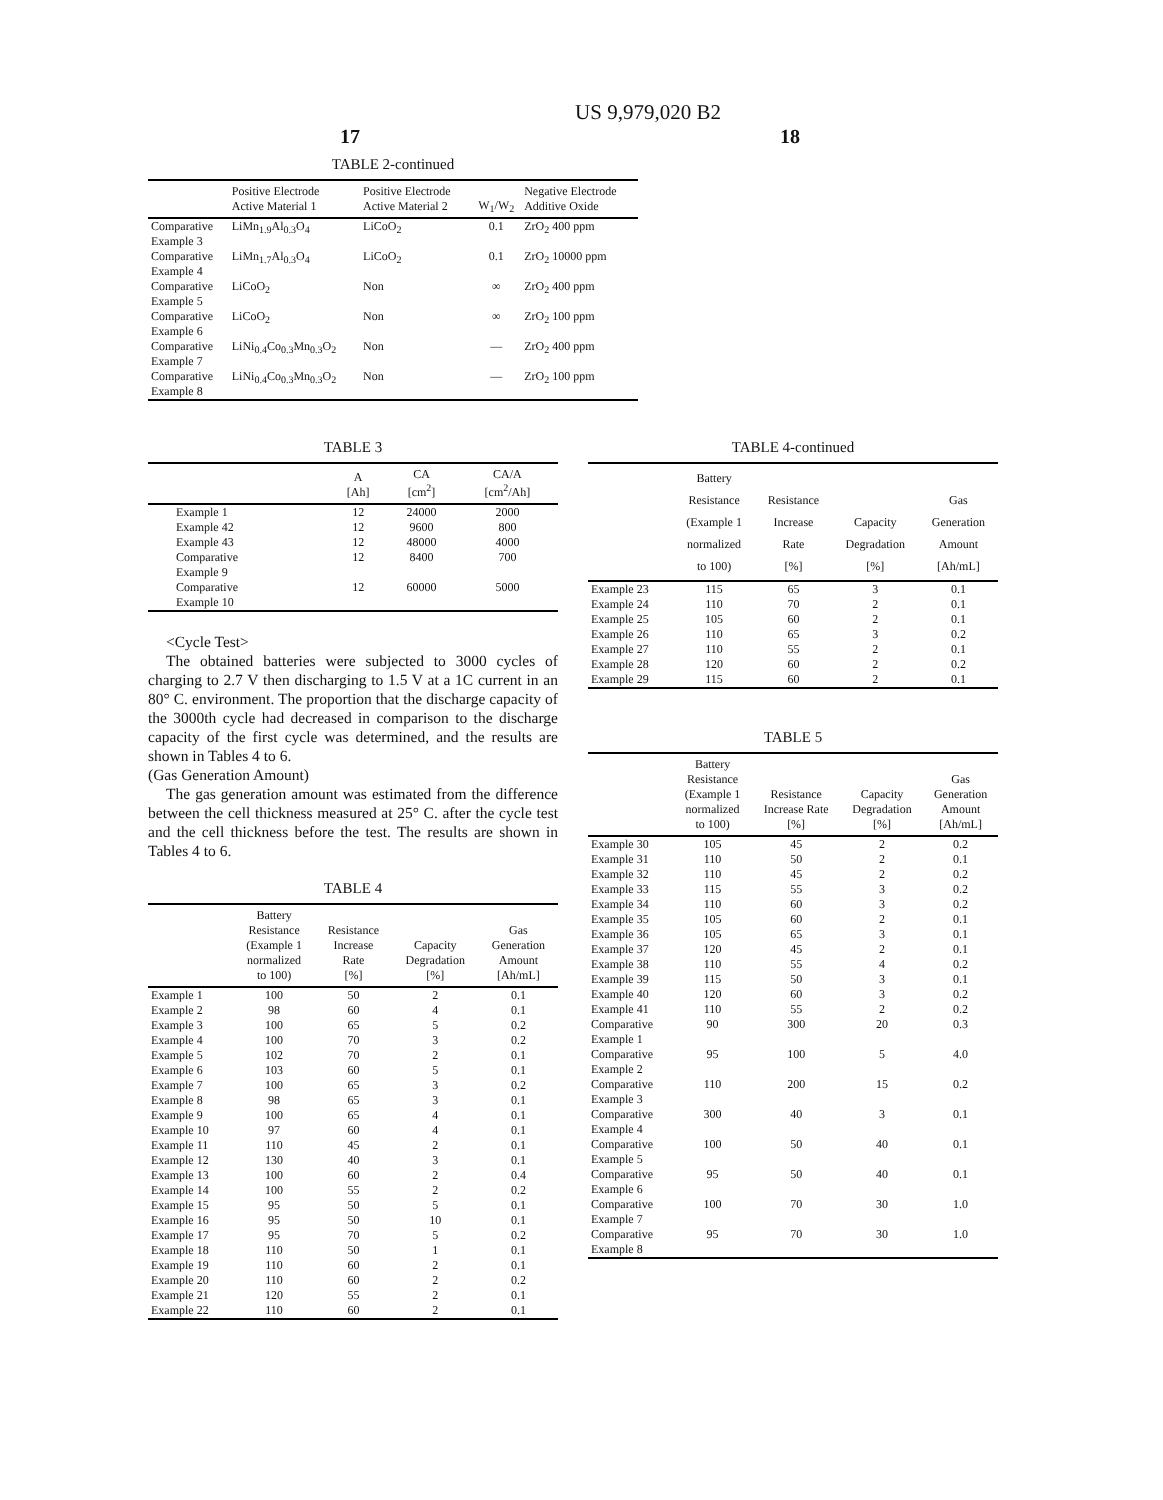US 9,979,020 B2
17 18
TABLE 2-continued
| | Positive Electrode Active Material 1 | Positive Electrode Active Material 2 | W<sub>1</sub>/W<sub>2</sub> | Negative Electrode Additive Oxide |
| --- | --- | --- | --- | --- |
| Comparative Example 3 | LiMn<sub>1.9</sub>Al<sub>0.3</sub>O<sub>4</sub> | LiCoO<sub>2</sub> | 0.1 | ZrO<sub>2</sub> 400 ppm |
| Comparative Example 4 | LiMn<sub>1.7</sub>Al<sub>0.3</sub>O<sub>4</sub> | LiCoO<sub>2</sub> | 0.1 | ZrO<sub>2</sub> 10000 ppm |
| Comparative Example 5 | LiCoO<sub>2</sub> | Non | ∞ | ZrO<sub>2</sub> 400 ppm |
| Comparative Example 6 | LiCoO<sub>2</sub> | Non | ∞ | ZrO<sub>2</sub> 100 ppm |
| Comparative Example 7 | LiNi<sub>0.4</sub>Co<sub>0.3</sub>Mn<sub>0.3</sub>O<sub>2</sub> | Non | — | ZrO<sub>2</sub> 400 ppm |
| Comparative Example 8 | LiNi<sub>0.4</sub>Co<sub>0.3</sub>Mn<sub>0.3</sub>O<sub>2</sub> | Non | — | ZrO<sub>2</sub> 100 ppm |
TABLE 3
| | A [Ah] | CA [cm<sup>2</sup>] | CA/A [cm<sup>2</sup>/Ah] |
| --- | --- | --- | --- |
| Example 1 | 12 | 24000 | 2000 |
| Example 42 | 12 | 9600 | 800 |
| Example 43 | 12 | 48000 | 4000 |
| Comparative Example 9 | 12 | 8400 | 700 |
| Comparative Example 10 | 12 | 60000 | 5000 |
<Cycle Test>
The obtained batteries were subjected to 3000 cycles of charging to 2.7 V then discharging to 1.5 V at a 1C current in an 80° C. environment. The proportion that the discharge capacity of the 3000th cycle had decreased in comparison to the discharge capacity of the first cycle was determined, and the results are shown in Tables 4 to 6.
(Gas Generation Amount)
The gas generation amount was estimated from the difference between the cell thickness measured at 25° C. after the cycle test and the cell thickness before the test. The results are shown in Tables 4 to 6.
TABLE 4
| | Battery Resistance (Example 1 normalized to 100) | Resistance Increase Rate [%] | Capacity Degradation [%] | Gas Generation Amount [Ah/mL] |
| --- | --- | --- | --- | --- |
| Example 1 | 100 | 50 | 2 | 0.1 |
| Example 2 | 98 | 60 | 4 | 0.1 |
| Example 3 | 100 | 65 | 5 | 0.2 |
| Example 4 | 100 | 70 | 3 | 0.2 |
| Example 5 | 102 | 70 | 2 | 0.1 |
| Example 6 | 103 | 60 | 5 | 0.1 |
| Example 7 | 100 | 65 | 3 | 0.2 |
| Example 8 | 98 | 65 | 3 | 0.1 |
| Example 9 | 100 | 65 | 4 | 0.1 |
| Example 10 | 97 | 60 | 4 | 0.1 |
| Example 11 | 110 | 45 | 2 | 0.1 |
| Example 12 | 130 | 40 | 3 | 0.1 |
| Example 13 | 100 | 60 | 2 | 0.4 |
| Example 14 | 100 | 55 | 2 | 0.2 |
| Example 15 | 95 | 50 | 5 | 0.1 |
| Example 16 | 95 | 50 | 10 | 0.1 |
| Example 17 | 95 | 70 | 5 | 0.2 |
| Example 18 | 110 | 50 | 1 | 0.1 |
| Example 19 | 110 | 60 | 2 | 0.1 |
| Example 20 | 110 | 60 | 2 | 0.2 |
| Example 21 | 120 | 55 | 2 | 0.1 |
| Example 22 | 110 | 60 | 2 | 0.1 |
TABLE 4-continued
| | Battery Resistance (Example 1 normalized to 100) | Resistance Increase Rate [%] | Capacity Degradation [%] | Gas Generation Amount [Ah/mL] |
| --- | --- | --- | --- | --- |
| Example 23 | 115 | 65 | 3 | 0.1 |
| Example 24 | 110 | 70 | 2 | 0.1 |
| Example 25 | 105 | 60 | 2 | 0.1 |
| Example 26 | 110 | 65 | 3 | 0.2 |
| Example 27 | 110 | 55 | 2 | 0.1 |
| Example 28 | 120 | 60 | 2 | 0.2 |
| Example 29 | 115 | 60 | 2 | 0.1 |
TABLE 5
| | Battery Resistance (Example 1 normalized to 100) | Resistance Increase Rate [%] | Capacity Degradation [%] | Gas Generation Amount [Ah/mL] |
| --- | --- | --- | --- | --- |
| Example 30 | 105 | 45 | 2 | 0.2 |
| Example 31 | 110 | 50 | 2 | 0.1 |
| Example 32 | 110 | 45 | 2 | 0.2 |
| Example 33 | 115 | 55 | 3 | 0.2 |
| Example 34 | 110 | 60 | 3 | 0.2 |
| Example 35 | 105 | 60 | 2 | 0.1 |
| Example 36 | 105 | 65 | 3 | 0.1 |
| Example 37 | 120 | 45 | 2 | 0.1 |
| Example 38 | 110 | 55 | 4 | 0.2 |
| Example 39 | 115 | 50 | 3 | 0.1 |
| Example 40 | 120 | 60 | 3 | 0.2 |
| Example 41 | 110 | 55 | 2 | 0.2 |
| Comparative Example 1 | 90 | 300 | 20 | 0.3 |
| Comparative Example 2 | 95 | 100 | 5 | 4.0 |
| Comparative Example 3 | 110 | 200 | 15 | 0.2 |
| Comparative Example 4 | 300 | 40 | 3 | 0.1 |
| Comparative Example 5 | 100 | 50 | 40 | 0.1 |
| Comparative Example 6 | 95 | 50 | 40 | 0.1 |
| Comparative Example 7 | 100 | 70 | 30 | 1.0 |
| Comparative Example 8 | 95 | 70 | 30 | 1.0 |